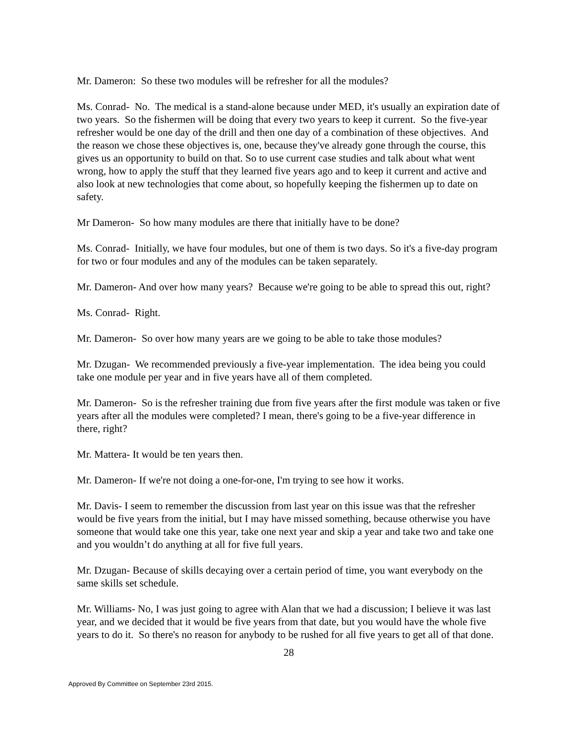Mr. Dameron: So these two modules will be refresher for all the modules?
Ms. Conrad- No. The medical is a stand-alone because under MED, it's usually an expiration date of two years. So the fishermen will be doing that every two years to keep it current. So the five-year refresher would be one day of the drill and then one day of a combination of these objectives. And the reason we chose these objectives is, one, because they've already gone through the course, this gives us an opportunity to build on that. So to use current case studies and talk about what went wrong, how to apply the stuff that they learned five years ago and to keep it current and active and also look at new technologies that come about, so hopefully keeping the fishermen up to date on safety.
Mr Dameron- So how many modules are there that initially have to be done?
Ms. Conrad- Initially, we have four modules, but one of them is two days. So it's a five-day program for two or four modules and any of the modules can be taken separately.
Mr. Dameron- And over how many years? Because we're going to be able to spread this out, right?
Ms. Conrad- Right.
Mr. Dameron- So over how many years are we going to be able to take those modules?
Mr. Dzugan- We recommended previously a five-year implementation. The idea being you could take one module per year and in five years have all of them completed.
Mr. Dameron- So is the refresher training due from five years after the first module was taken or five years after all the modules were completed? I mean, there's going to be a five-year difference in there, right?
Mr. Mattera- It would be ten years then.
Mr. Dameron- If we're not doing a one-for-one, I'm trying to see how it works.
Mr. Davis- I seem to remember the discussion from last year on this issue was that the refresher would be five years from the initial, but I may have missed something, because otherwise you have someone that would take one this year, take one next year and skip a year and take two and take one and you wouldn’t do anything at all for five full years.
Mr. Dzugan- Because of skills decaying over a certain period of time, you want everybody on the same skills set schedule.
Mr. Williams- No, I was just going to agree with Alan that we had a discussion; I believe it was last year, and we decided that it would be five years from that date, but you would have the whole five years to do it. So there's no reason for anybody to be rushed for all five years to get all of that done.
28
Approved By Committee on September 23rd 2015.